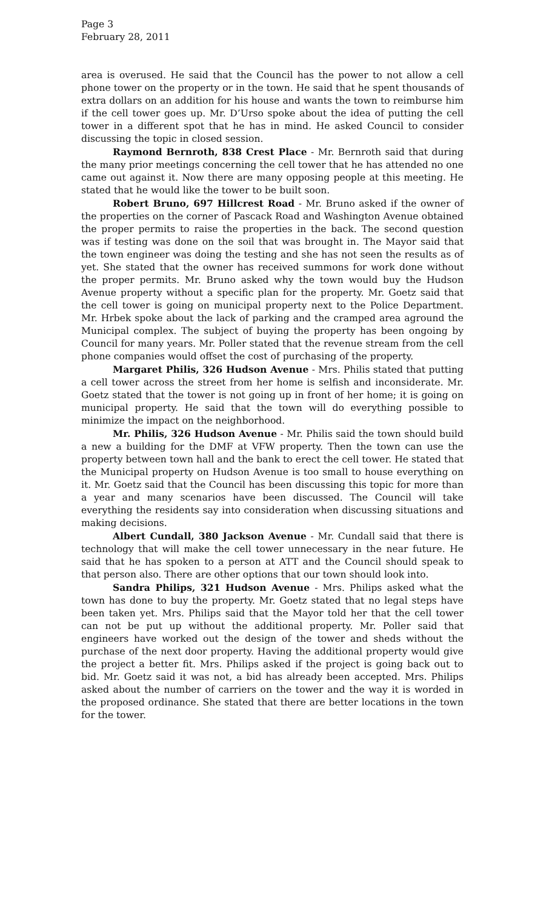Page 3
February 28, 2011
area is overused. He said that the Council has the power to not allow a cell phone tower on the property or in the town. He said that he spent thousands of extra dollars on an addition for his house and wants the town to reimburse him if the cell tower goes up. Mr. D’Urso spoke about the idea of putting the cell tower in a different spot that he has in mind. He asked Council to consider discussing the topic in closed session.
Raymond Bernroth, 838 Crest Place - Mr. Bernroth said that during the many prior meetings concerning the cell tower that he has attended no one came out against it. Now there are many opposing people at this meeting. He stated that he would like the tower to be built soon.
Robert Bruno, 697 Hillcrest Road - Mr. Bruno asked if the owner of the properties on the corner of Pascack Road and Washington Avenue obtained the proper permits to raise the properties in the back. The second question was if testing was done on the soil that was brought in. The Mayor said that the town engineer was doing the testing and she has not seen the results as of yet. She stated that the owner has received summons for work done without the proper permits. Mr. Bruno asked why the town would buy the Hudson Avenue property without a specific plan for the property. Mr. Goetz said that the cell tower is going on municipal property next to the Police Department. Mr. Hrbek spoke about the lack of parking and the cramped area aground the Municipal complex. The subject of buying the property has been ongoing by Council for many years. Mr. Poller stated that the revenue stream from the cell phone companies would offset the cost of purchasing of the property.
Margaret Philis, 326 Hudson Avenue - Mrs. Philis stated that putting a cell tower across the street from her home is selfish and inconsiderate. Mr. Goetz stated that the tower is not going up in front of her home; it is going on municipal property. He said that the town will do everything possible to minimize the impact on the neighborhood.
Mr. Philis, 326 Hudson Avenue - Mr. Philis said the town should build a new a building for the DMF at VFW property. Then the town can use the property between town hall and the bank to erect the cell tower. He stated that the Municipal property on Hudson Avenue is too small to house everything on it. Mr. Goetz said that the Council has been discussing this topic for more than a year and many scenarios have been discussed. The Council will take everything the residents say into consideration when discussing situations and making decisions.
Albert Cundall, 380 Jackson Avenue - Mr. Cundall said that there is technology that will make the cell tower unnecessary in the near future. He said that he has spoken to a person at ATT and the Council should speak to that person also. There are other options that our town should look into.
Sandra Philips, 321 Hudson Avenue - Mrs. Philips asked what the town has done to buy the property. Mr. Goetz stated that no legal steps have been taken yet. Mrs. Philips said that the Mayor told her that the cell tower can not be put up without the additional property. Mr. Poller said that engineers have worked out the design of the tower and sheds without the purchase of the next door property. Having the additional property would give the project a better fit. Mrs. Philips asked if the project is going back out to bid. Mr. Goetz said it was not, a bid has already been accepted. Mrs. Philips asked about the number of carriers on the tower and the way it is worded in the proposed ordinance. She stated that there are better locations in the town for the tower.